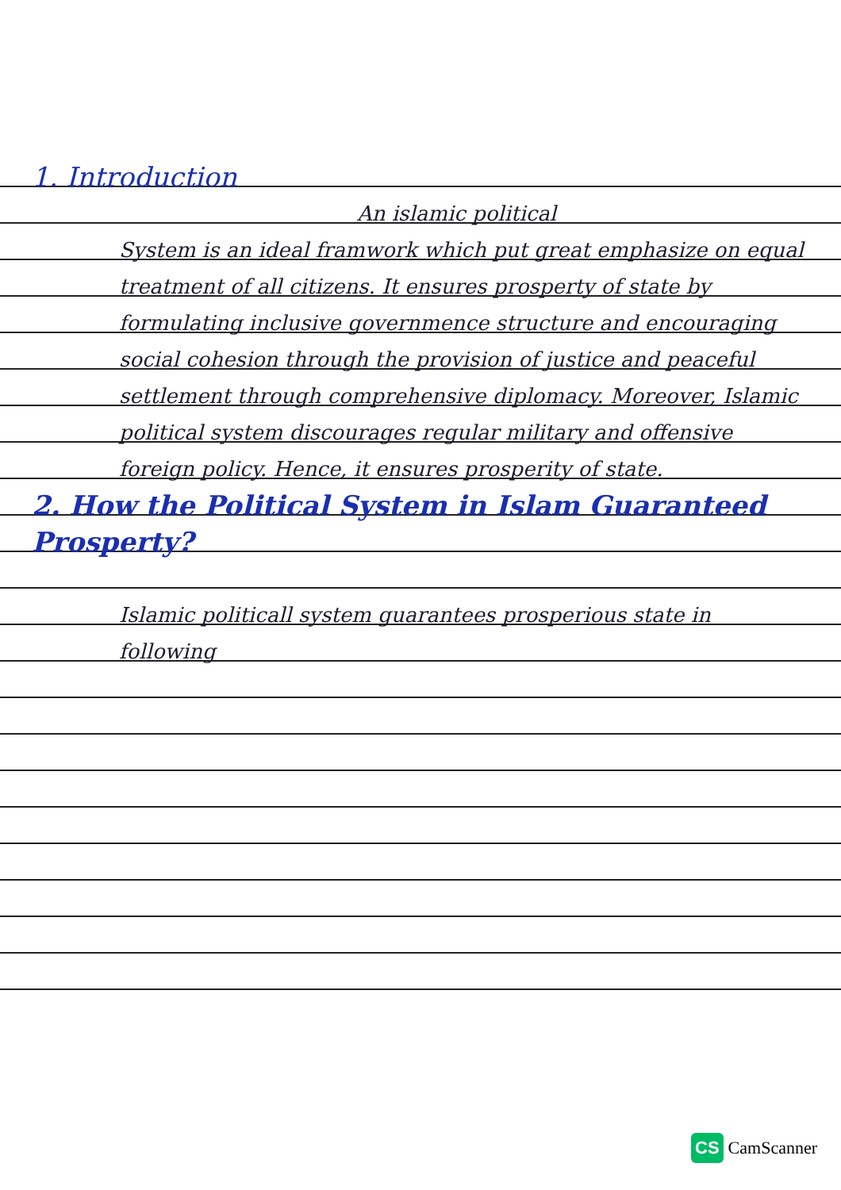1. Introduction
An islamic political
System is an ideal framwork which put great emphasize on equal treatment of all citizens. It ensures prosperty of state by formulating inclusive governmence structure and encouraging social cohesion through the provision of justice and peaceful settlement through comprehensive diplomacy. Moreover, Islamic political system discourages regular military and offensive foreign policy. Hence, it ensures prosperity of state.
2. How the Political System in Islam Guaranteed Prosperty?
Islamic politicall system guarantees prosperious state in following
CS CamScanner